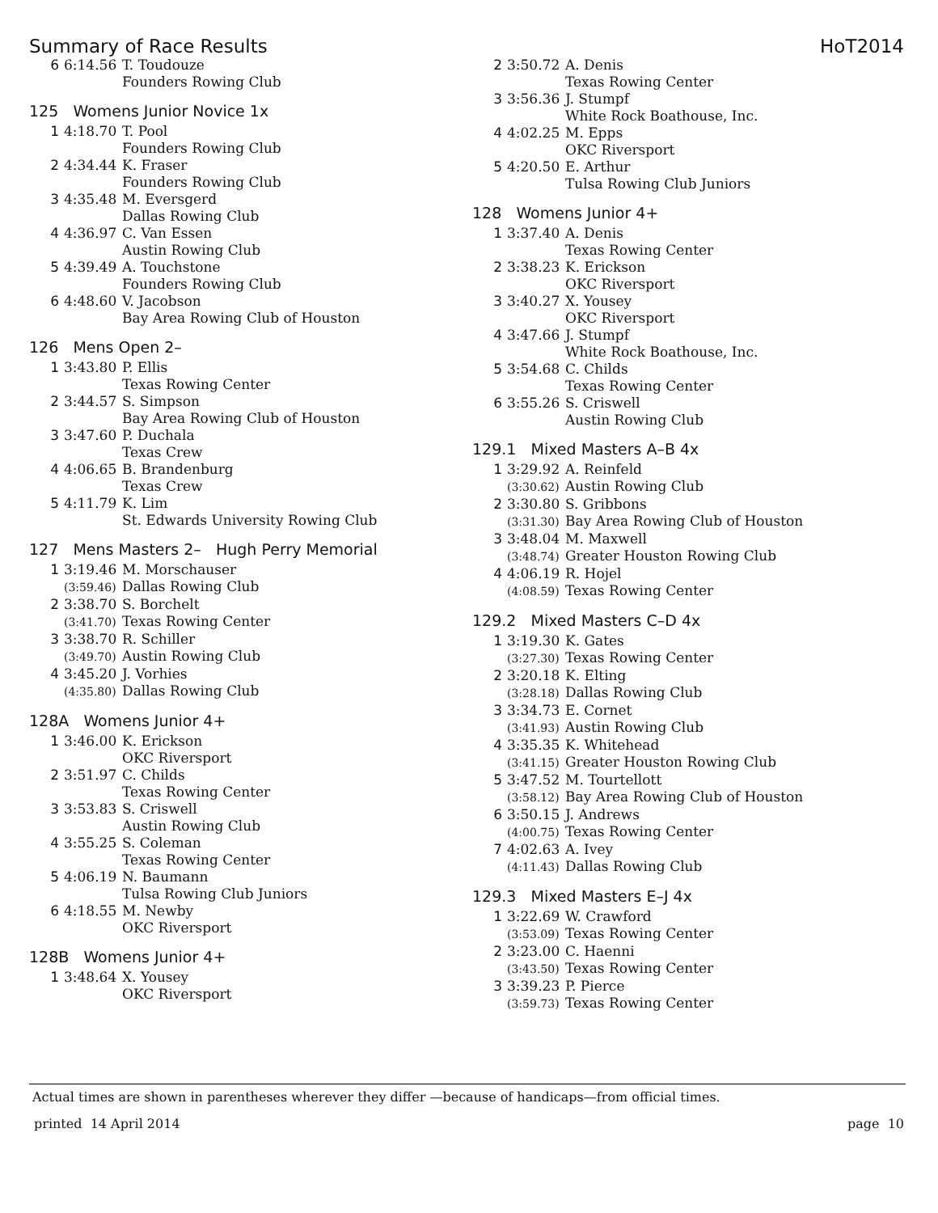Summary of Race Results HoT2014
| 6 | 6:14.56 | T. Toudouze |
| | | Founders Rowing Club |
125 Womens Junior Novice 1x
| 1 | 4:18.70 | T. Pool |
| | | Founders Rowing Club |
| 2 | 4:34.44 | K. Fraser |
| | | Founders Rowing Club |
| 3 | 4:35.48 | M. Eversgerd |
| | | Dallas Rowing Club |
| 4 | 4:36.97 | C. Van Essen |
| | | Austin Rowing Club |
| 5 | 4:39.49 | A. Touchstone |
| | | Founders Rowing Club |
| 6 | 4:48.60 | V. Jacobson |
| | | Bay Area Rowing Club of Houston |
126 Mens Open 2–
| 1 | 3:43.80 | P. Ellis |
| | | Texas Rowing Center |
| 2 | 3:44.57 | S. Simpson |
| | | Bay Area Rowing Club of Houston |
| 3 | 3:47.60 | P. Duchala |
| | | Texas Crew |
| 4 | 4:06.65 | B. Brandenburg |
| | | Texas Crew |
| 5 | 4:11.79 | K. Lim |
| | | St. Edwards University Rowing Club |
127 Mens Masters 2– Hugh Perry Memorial
| 1 | 3:19.46 | M. Morschauser |
| | (3:59.46) | Dallas Rowing Club |
| 2 | 3:38.70 | S. Borchelt |
| | (3:41.70) | Texas Rowing Center |
| 3 | 3:38.70 | R. Schiller |
| | (3:49.70) | Austin Rowing Club |
| 4 | 3:45.20 | J. Vorhies |
| | (4:35.80) | Dallas Rowing Club |
128A Womens Junior 4+
| 1 | 3:46.00 | K. Erickson |
| | | OKC Riversport |
| 2 | 3:51.97 | C. Childs |
| | | Texas Rowing Center |
| 3 | 3:53.83 | S. Criswell |
| | | Austin Rowing Club |
| 4 | 3:55.25 | S. Coleman |
| | | Texas Rowing Center |
| 5 | 4:06.19 | N. Baumann |
| | | Tulsa Rowing Club Juniors |
| 6 | 4:18.55 | M. Newby |
| | | OKC Riversport |
128B Womens Junior 4+
| 1 | 3:48.64 | X. Yousey |
| | | OKC Riversport |
| 2 | 3:50.72 | A. Denis |
| | | Texas Rowing Center |
| 3 | 3:56.36 | J. Stumpf |
| | | White Rock Boathouse, Inc. |
| 4 | 4:02.25 | M. Epps |
| | | OKC Riversport |
| 5 | 4:20.50 | E. Arthur |
| | | Tulsa Rowing Club Juniors |
128 Womens Junior 4+
| 1 | 3:37.40 | A. Denis |
| | | Texas Rowing Center |
| 2 | 3:38.23 | K. Erickson |
| | | OKC Riversport |
| 3 | 3:40.27 | X. Yousey |
| | | OKC Riversport |
| 4 | 3:47.66 | J. Stumpf |
| | | White Rock Boathouse, Inc. |
| 5 | 3:54.68 | C. Childs |
| | | Texas Rowing Center |
| 6 | 3:55.26 | S. Criswell |
| | | Austin Rowing Club |
129.1 Mixed Masters A–B 4x
| 1 | 3:29.92 | A. Reinfeld |
| | (3:30.62) | Austin Rowing Club |
| 2 | 3:30.80 | S. Gribbons |
| | (3:31.30) | Bay Area Rowing Club of Houston |
| 3 | 3:48.04 | M. Maxwell |
| | (3:48.74) | Greater Houston Rowing Club |
| 4 | 4:06.19 | R. Hojel |
| | (4:08.59) | Texas Rowing Center |
129.2 Mixed Masters C–D 4x
| 1 | 3:19.30 | K. Gates |
| | (3:27.30) | Texas Rowing Center |
| 2 | 3:20.18 | K. Elting |
| | (3:28.18) | Dallas Rowing Club |
| 3 | 3:34.73 | E. Cornet |
| | (3:41.93) | Austin Rowing Club |
| 4 | 3:35.35 | K. Whitehead |
| | (3:41.15) | Greater Houston Rowing Club |
| 5 | 3:47.52 | M. Tourtellott |
| | (3:58.12) | Bay Area Rowing Club of Houston |
| 6 | 3:50.15 | J. Andrews |
| | (4:00.75) | Texas Rowing Center |
| 7 | 4:02.63 | A. Ivey |
| | (4:11.43) | Dallas Rowing Club |
129.3 Mixed Masters E–J 4x
| 1 | 3:22.69 | W. Crawford |
| | (3:53.09) | Texas Rowing Center |
| 2 | 3:23.00 | C. Haenni |
| | (3:43.50) | Texas Rowing Center |
| 3 | 3:39.23 | P. Pierce |
| | (3:59.73) | Texas Rowing Center |
Actual times are shown in parentheses wherever they differ —because of handicaps—from official times.
printed 14 April 2014 page 10